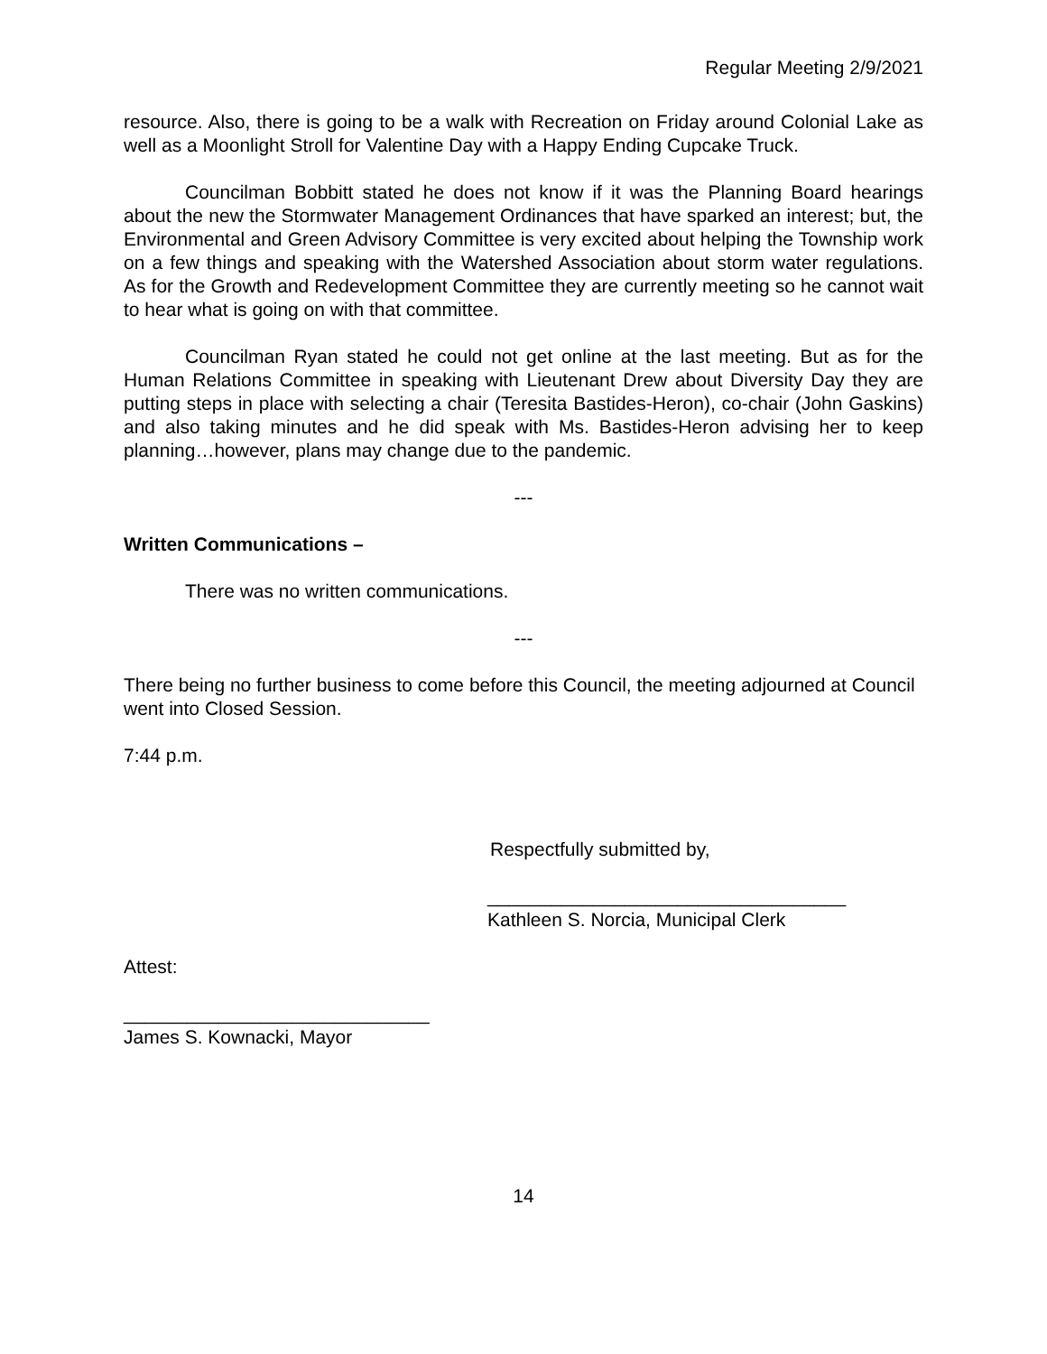Regular Meeting 2/9/2021
resource. Also, there is going to be a walk with Recreation on Friday around Colonial Lake as well as a Moonlight Stroll for Valentine Day with a Happy Ending Cupcake Truck.
Councilman Bobbitt stated he does not know if it was the Planning Board hearings about the new the Stormwater Management Ordinances that have sparked an interest; but, the Environmental and Green Advisory Committee is very excited about helping the Township work on a few things and speaking with the Watershed Association about storm water regulations. As for the Growth and Redevelopment Committee they are currently meeting so he cannot wait to hear what is going on with that committee.
Councilman Ryan stated he could not get online at the last meeting. But as for the Human Relations Committee in speaking with Lieutenant Drew about Diversity Day they are putting steps in place with selecting a chair (Teresita Bastides-Heron), co-chair (John Gaskins) and also taking minutes and he did speak with Ms. Bastides-Heron advising her to keep planning…however, plans may change due to the pandemic.
---
Written Communications –
There was no written communications.
---
There being no further business to come before this Council, the meeting adjourned at Council went into Closed Session.
7:44 p.m.
Respectfully submitted by,
__________________________________
Kathleen S. Norcia, Municipal Clerk
Attest:
_____________________________
James S. Kownacki, Mayor
14